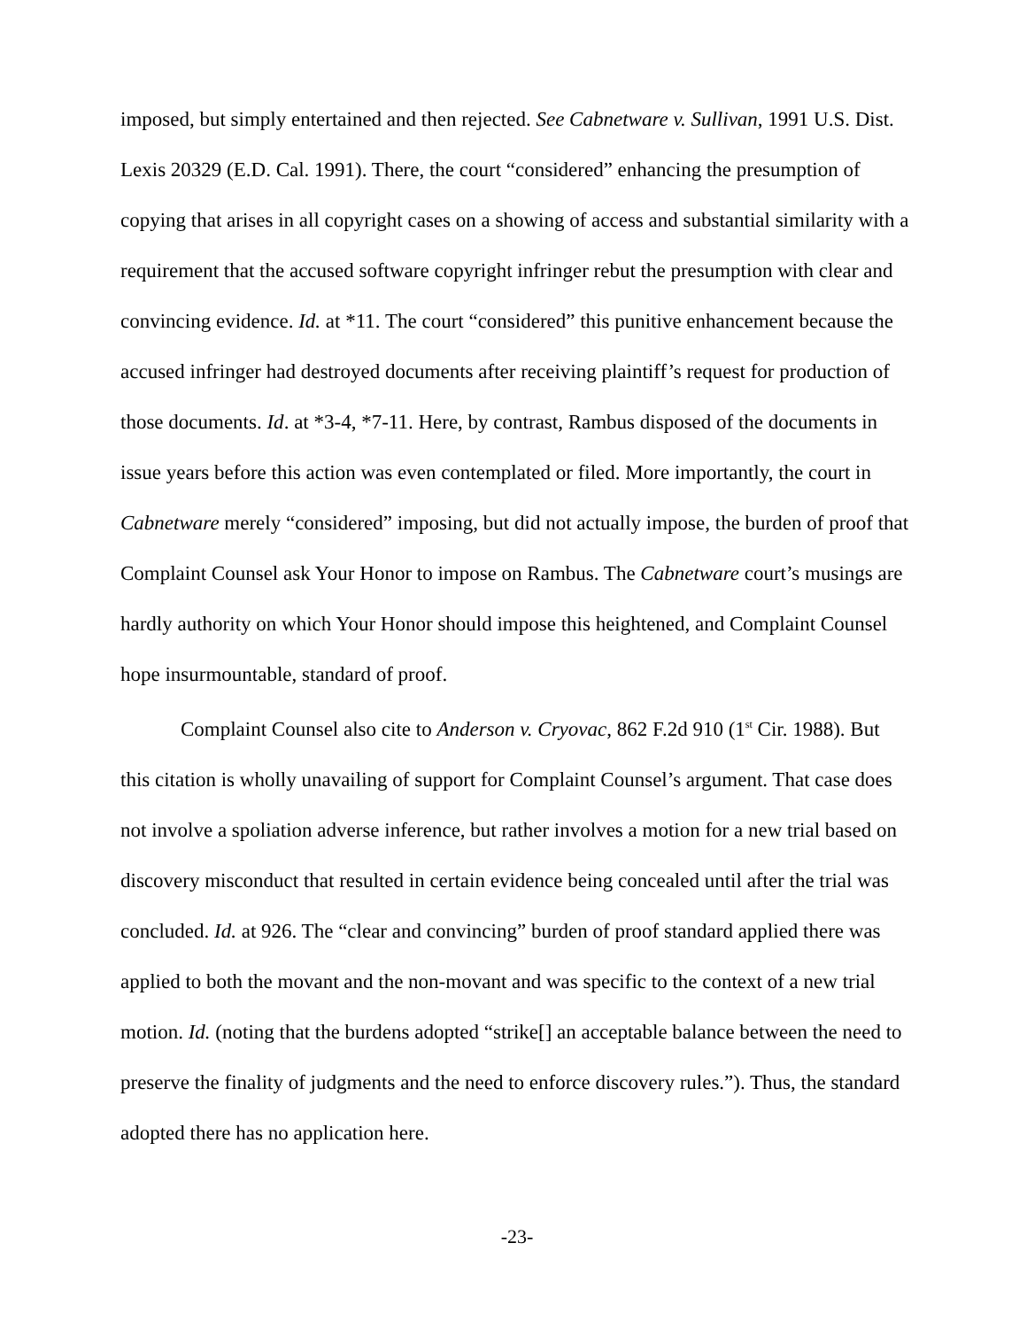imposed, but simply entertained and then rejected. See Cabnetware v. Sullivan, 1991 U.S. Dist. Lexis 20329 (E.D. Cal. 1991). There, the court “considered” enhancing the presumption of copying that arises in all copyright cases on a showing of access and substantial similarity with a requirement that the accused software copyright infringer rebut the presumption with clear and convincing evidence. Id. at *11. The court “considered” this punitive enhancement because the accused infringer had destroyed documents after receiving plaintiff’s request for production of those documents. Id. at *3-4, *7-11. Here, by contrast, Rambus disposed of the documents in issue years before this action was even contemplated or filed. More importantly, the court in Cabnetware merely “considered” imposing, but did not actually impose, the burden of proof that Complaint Counsel ask Your Honor to impose on Rambus. The Cabnetware court’s musings are hardly authority on which Your Honor should impose this heightened, and Complaint Counsel hope insurmountable, standard of proof.
Complaint Counsel also cite to Anderson v. Cryovac, 862 F.2d 910 (1<sup>st</sup> Cir. 1988). But this citation is wholly unavailing of support for Complaint Counsel’s argument. That case does not involve a spoliation adverse inference, but rather involves a motion for a new trial based on discovery misconduct that resulted in certain evidence being concealed until after the trial was concluded. Id. at 926. The “clear and convincing” burden of proof standard applied there was applied to both the movant and the non-movant and was specific to the context of a new trial motion. Id. (noting that the burdens adopted “strike[] an acceptable balance between the need to preserve the finality of judgments and the need to enforce discovery rules.”). Thus, the standard adopted there has no application here.
-23-